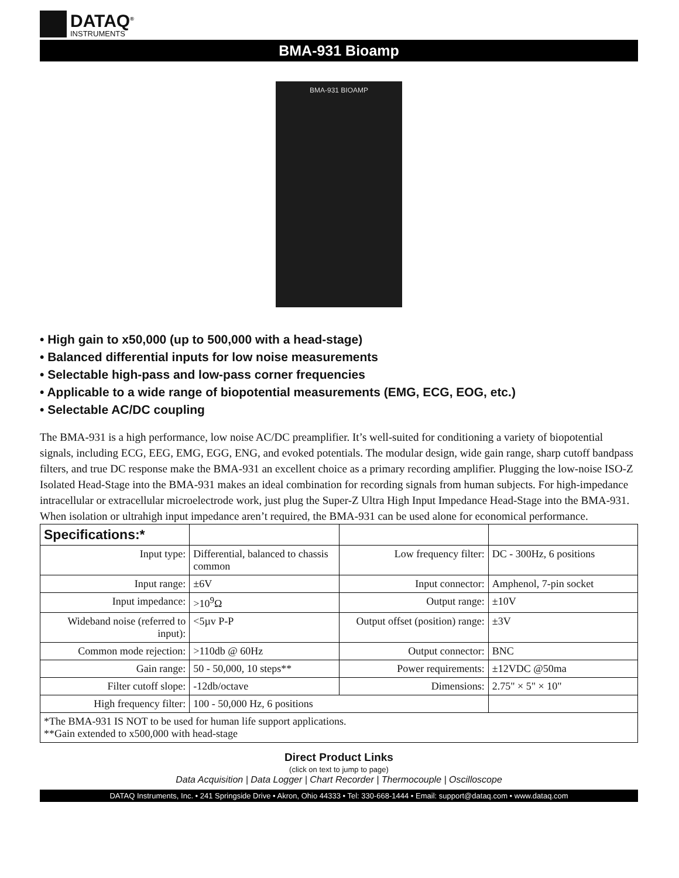DATAQ<sup>®</sup>
INSTRUMENTS
BMA-931 Bioamp
BMA-931 BIOAMP
• High gain to x50,000 (up to 500,000 with a head-stage)
• Balanced differential inputs for low noise measurements
• Selectable high-pass and low-pass corner frequencies
• Applicable to a wide range of biopotential measurements (EMG, ECG, EOG, etc.)
• Selectable AC/DC coupling
The BMA-931 is a high performance, low noise AC/DC preamplifier. It’s well-suited for conditioning a variety of biopotential signals, including ECG, EEG, EMG, EGG, ENG, and evoked potentials. The modular design, wide gain range, sharp cutoff bandpass filters, and true DC response make the BMA-931 an excellent choice as a primary recording amplifier. Plugging the low-noise ISO-Z Isolated Head-Stage into the BMA-931 makes an ideal combination for recording signals from human subjects. For high-impedance intracellular or extracellular microelectrode work, just plug the Super-Z Ultra High Input Impedance Head-Stage into the BMA-931. When isolation or ultrahigh input impedance aren’t required, the BMA-931 can be used alone for economical performance.
| Specifications:* | | | |
| Input type: | Differential, balanced to chassis common | Low frequency filter: | DC - 300Hz, 6 positions |
| Input range: | ±6V | Input connector: | Amphenol, 7-pin socket |
| Input impedance: | >10<sup>9</sup>Ω | Output range: | ±10V |
| Wideband noise (referred to input): | <5µv P-P | Output offset (position) range: | ±3V |
| Common mode rejection: | >110db @ 60Hz | Output connector: | BNC |
| Gain range: | 50 - 50,000, 10 steps** | Power requirements: | ±12VDC @50ma |
| Filter cutoff slope: | -12db/octave | Dimensions: | 2.75" × 5" × 10" |
| High frequency filter: | 100 - 50,000 Hz, 6 positions | | |
| *The BMA-931 IS NOT to be used for human life support applications. **Gain extended to x500,000 with head-stage | | | |
Direct Product Links
(click on text to jump to page)
Data Acquisition | Data Logger | Chart Recorder | Thermocouple | Oscilloscope
DATAQ Instruments, Inc. • 241 Springside Drive • Akron, Ohio 44333 • Tel: 330-668-1444 • Email: support@dataq.com • www.dataq.com